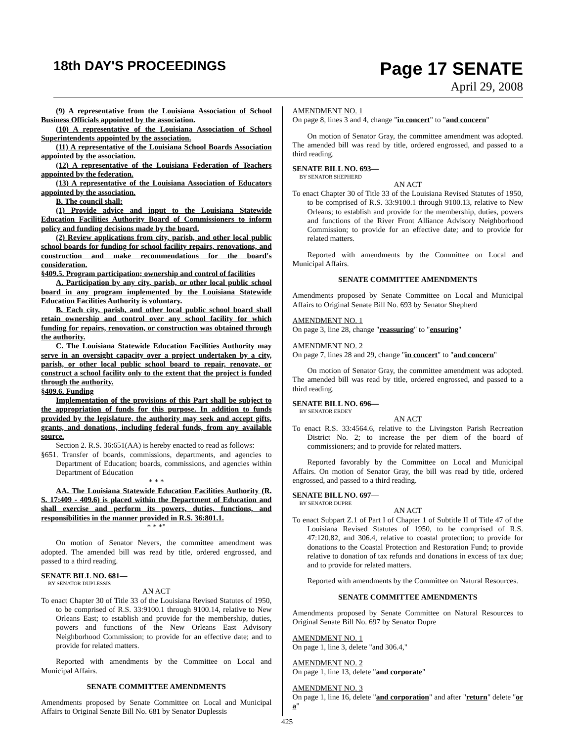18th DAY'S PROCEEDINGS
Page 17 SENATE
April 29, 2008
(9) A representative from the Louisiana Association of School Business Officials appointed by the association.
(10) A representative of the Louisiana Association of School Superintendents appointed by the association.
(11) A representative of the Louisiana School Boards Association appointed by the association.
(12) A representative of the Louisiana Federation of Teachers appointed by the federation.
(13) A representative of the Louisiana Association of Educators appointed by the association.
B. The council shall:
(1) Provide advice and input to the Louisiana Statewide Education Facilities Authority Board of Commissioners to inform policy and funding decisions made by the board.
(2) Review applications from city, parish, and other local public school boards for funding for school facility repairs, renovations, and construction and make recommendations for the board's consideration.
§409.5. Program participation; ownership and control of facilities
A. Participation by any city, parish, or other local public school board in any program implemented by the Louisiana Statewide Education Facilities Authority is voluntary.
B. Each city, parish, and other local public school board shall retain ownership and control over any school facility for which funding for repairs, renovation, or construction was obtained through the authority.
C. The Louisiana Statewide Education Facilities Authority may serve in an oversight capacity over a project undertaken by a city, parish, or other local public school board to repair, renovate, or construct a school facility only to the extent that the project is funded through the authority.
§409.6. Funding
Implementation of the provisions of this Part shall be subject to the appropriation of funds for this purpose. In addition to funds provided by the legislature, the authority may seek and accept gifts, grants, and donations, including federal funds, from any available source.
Section 2. R.S. 36:651(AA) is hereby enacted to read as follows:
§651. Transfer of boards, commissions, departments, and agencies to Department of Education; boards, commissions, and agencies within Department of Education
* * *
AA. The Louisiana Statewide Education Facilities Authority (R. S. 17:409 - 409.6) is placed within the Department of Education and shall exercise and perform its powers, duties, functions, and responsibilities in the manner provided in R.S. 36:801.1.
* * *"
On motion of Senator Nevers, the committee amendment was adopted. The amended bill was read by title, ordered engrossed, and passed to a third reading.
SENATE BILL NO. 681—
BY SENATOR DUPLESSIS
AN ACT
To enact Chapter 30 of Title 33 of the Louisiana Revised Statutes of 1950, to be comprised of R.S. 33:9100.1 through 9100.14, relative to New Orleans East; to establish and provide for the membership, duties, powers and functions of the New Orleans East Advisory Neighborhood Commission; to provide for an effective date; and to provide for related matters.
Reported with amendments by the Committee on Local and Municipal Affairs.
SENATE COMMITTEE AMENDMENTS
Amendments proposed by Senate Committee on Local and Municipal Affairs to Original Senate Bill No. 681 by Senator Duplessis
AMENDMENT NO. 1
On page 8, lines 3 and 4, change "in concert" to "and concern"
On motion of Senator Gray, the committee amendment was adopted. The amended bill was read by title, ordered engrossed, and passed to a third reading.
SENATE BILL NO. 693—
BY SENATOR SHEPHERD
AN ACT
To enact Chapter 30 of Title 33 of the Louisiana Revised Statutes of 1950, to be comprised of R.S. 33:9100.1 through 9100.13, relative to New Orleans; to establish and provide for the membership, duties, powers and functions of the River Front Alliance Advisory Neighborhood Commission; to provide for an effective date; and to provide for related matters.
Reported with amendments by the Committee on Local and Municipal Affairs.
SENATE COMMITTEE AMENDMENTS
Amendments proposed by Senate Committee on Local and Municipal Affairs to Original Senate Bill No. 693 by Senator Shepherd
AMENDMENT NO. 1
On page 3, line 28, change "reassuring" to "ensuring"
AMENDMENT NO. 2
On page 7, lines 28 and 29, change "in concert" to "and concern"
On motion of Senator Gray, the committee amendment was adopted. The amended bill was read by title, ordered engrossed, and passed to a third reading.
SENATE BILL NO. 696—
BY SENATOR ERDEY
AN ACT
To enact R.S. 33:4564.6, relative to the Livingston Parish Recreation District No. 2; to increase the per diem of the board of commissioners; and to provide for related matters.
Reported favorably by the Committee on Local and Municipal Affairs. On motion of Senator Gray, the bill was read by title, ordered engrossed, and passed to a third reading.
SENATE BILL NO. 697—
BY SENATOR DUPRE
AN ACT
To enact Subpart Z.1 of Part I of Chapter 1 of Subtitle II of Title 47 of the Louisiana Revised Statutes of 1950, to be comprised of R.S. 47:120.82, and 306.4, relative to coastal protection; to provide for donations to the Coastal Protection and Restoration Fund; to provide relative to donation of tax refunds and donations in excess of tax due; and to provide for related matters.
Reported with amendments by the Committee on Natural Resources.
SENATE COMMITTEE AMENDMENTS
Amendments proposed by Senate Committee on Natural Resources to Original Senate Bill No. 697 by Senator Dupre
AMENDMENT NO. 1
On page 1, line 3, delete "and 306.4,"
AMENDMENT NO. 2
On page 1, line 13, delete "and corporate"
AMENDMENT NO. 3
On page 1, line 16, delete "and corporation" and after "return" delete "or a"
425